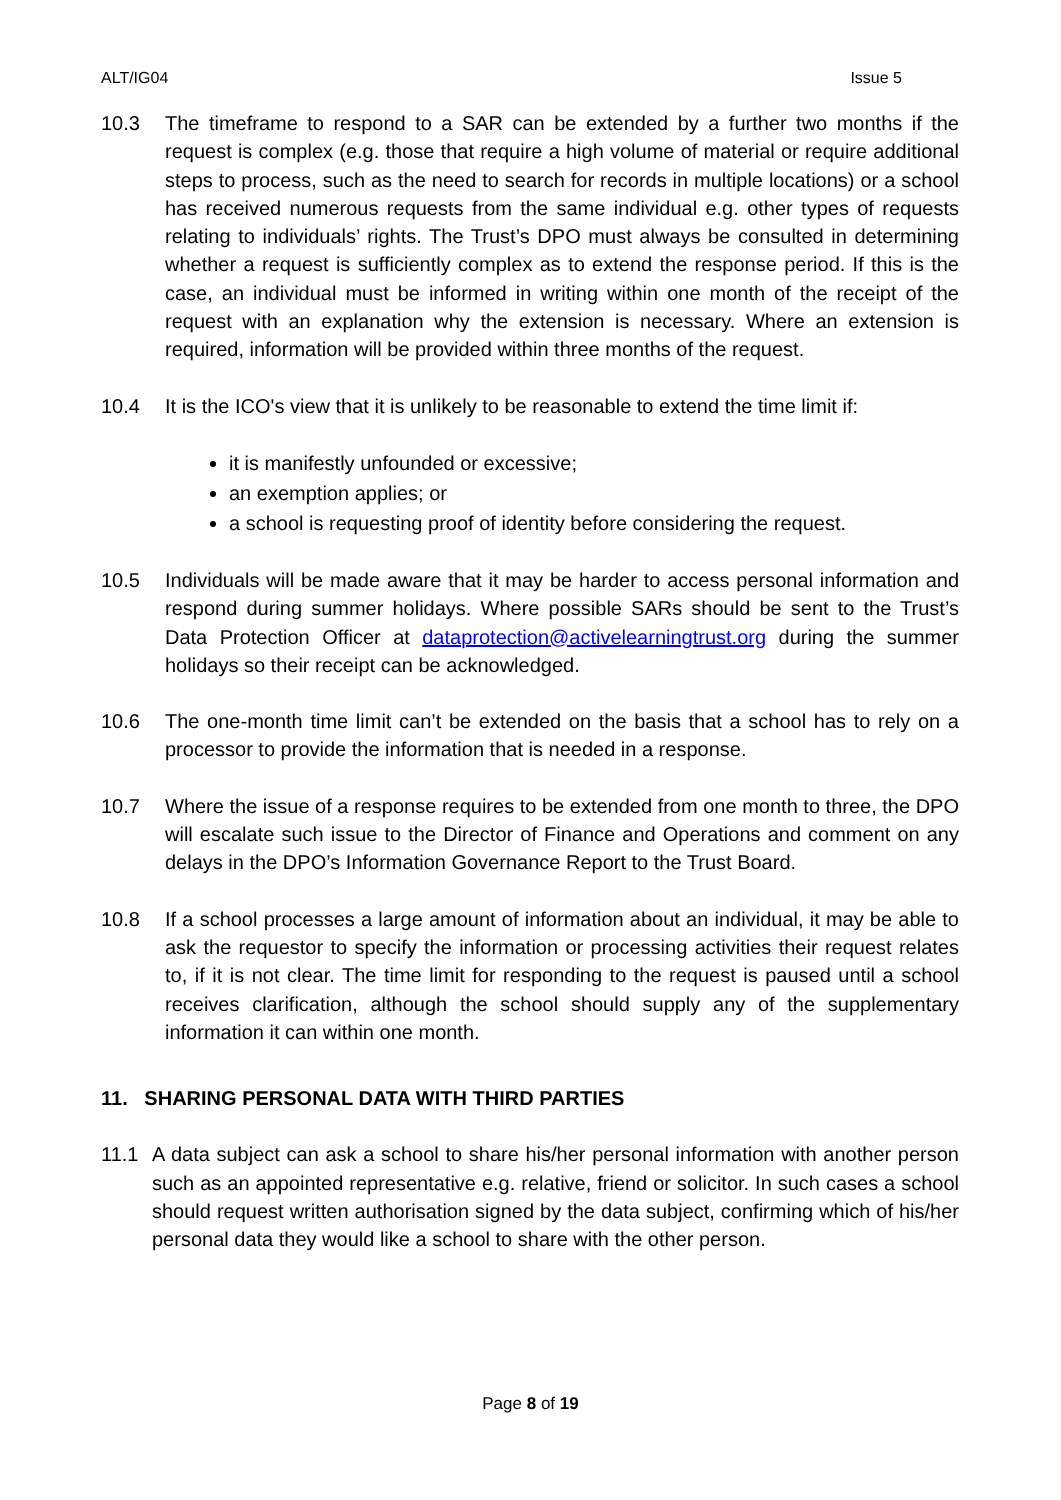ALT/IG04 Issue 5
10.3 The timeframe to respond to a SAR can be extended by a further two months if the request is complex (e.g. those that require a high volume of material or require additional steps to process, such as the need to search for records in multiple locations) or a school has received numerous requests from the same individual e.g. other types of requests relating to individuals’ rights. The Trust’s DPO must always be consulted in determining whether a request is sufficiently complex as to extend the response period. If this is the case, an individual must be informed in writing within one month of the receipt of the request with an explanation why the extension is necessary. Where an extension is required, information will be provided within three months of the request.
10.4 It is the ICO's view that it is unlikely to be reasonable to extend the time limit if:
it is manifestly unfounded or excessive;
an exemption applies; or
a school is requesting proof of identity before considering the request.
10.5 Individuals will be made aware that it may be harder to access personal information and respond during summer holidays. Where possible SARs should be sent to the Trust’s Data Protection Officer at dataprotection@activelearningtrust.org during the summer holidays so their receipt can be acknowledged.
10.6 The one-month time limit can’t be extended on the basis that a school has to rely on a processor to provide the information that is needed in a response.
10.7 Where the issue of a response requires to be extended from one month to three, the DPO will escalate such issue to the Director of Finance and Operations and comment on any delays in the DPO’s Information Governance Report to the Trust Board.
10.8 If a school processes a large amount of information about an individual, it may be able to ask the requestor to specify the information or processing activities their request relates to, if it is not clear. The time limit for responding to the request is paused until a school receives clarification, although the school should supply any of the supplementary information it can within one month.
11. SHARING PERSONAL DATA WITH THIRD PARTIES
11.1 A data subject can ask a school to share his/her personal information with another person such as an appointed representative e.g. relative, friend or solicitor. In such cases a school should request written authorisation signed by the data subject, confirming which of his/her personal data they would like a school to share with the other person.
Page 8 of 19